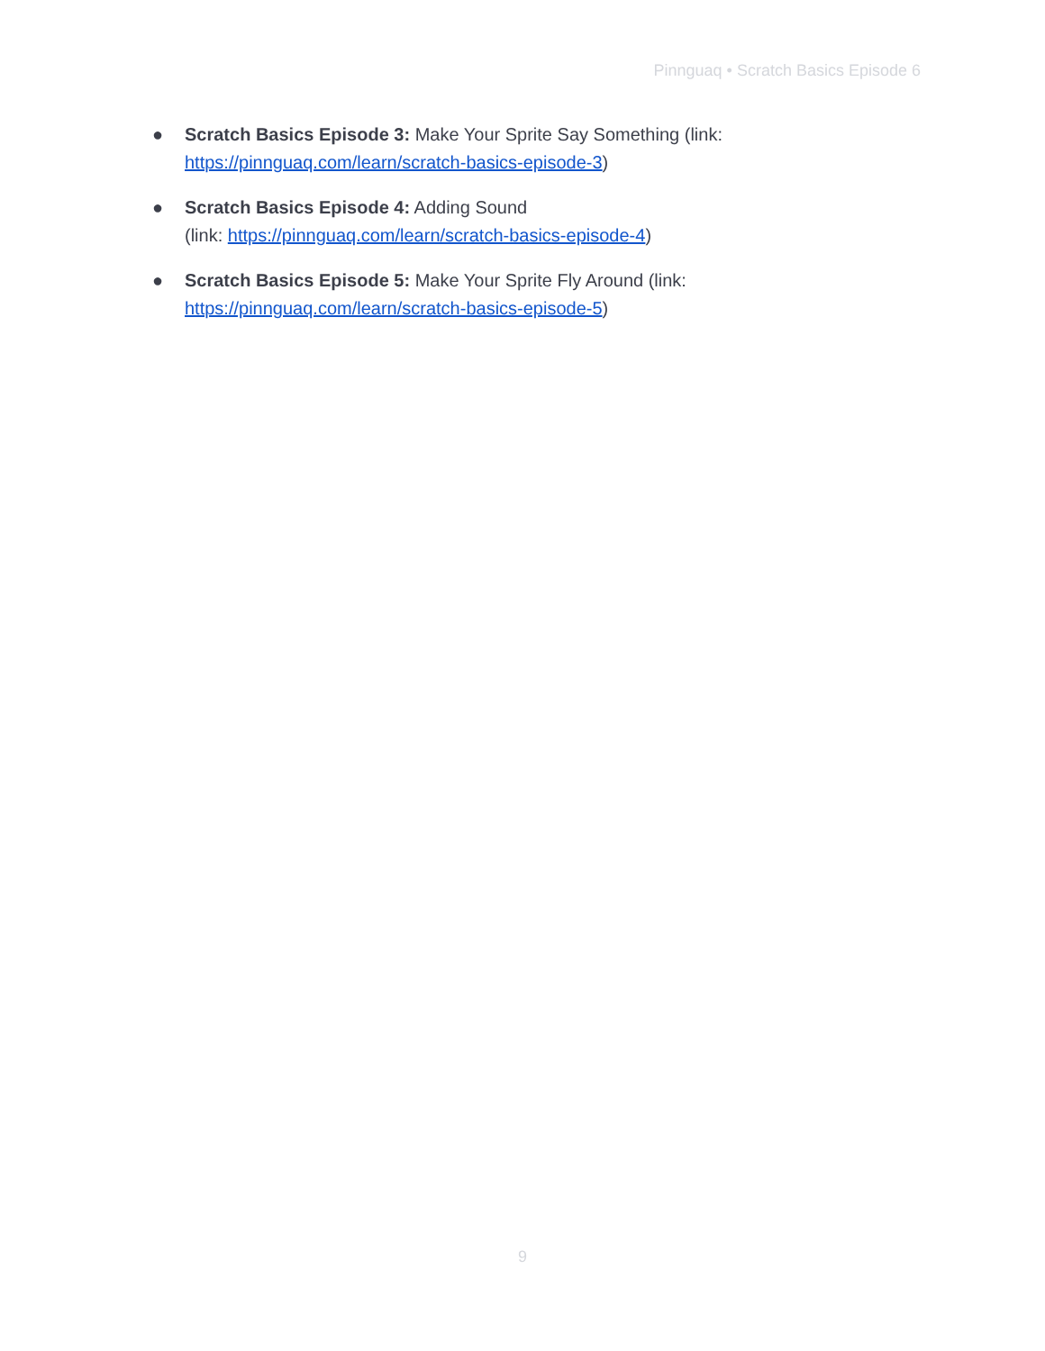Pinnguaq • Scratch Basics Episode 6
● Scratch Basics Episode 3: Make Your Sprite Say Something (link:
https://pinnguaq.com/learn/scratch-basics-episode-3)
● Scratch Basics Episode 4: Adding Sound
(link: https://pinnguaq.com/learn/scratch-basics-episode-4)
● Scratch Basics Episode 5: Make Your Sprite Fly Around (link:
https://pinnguaq.com/learn/scratch-basics-episode-5)
9